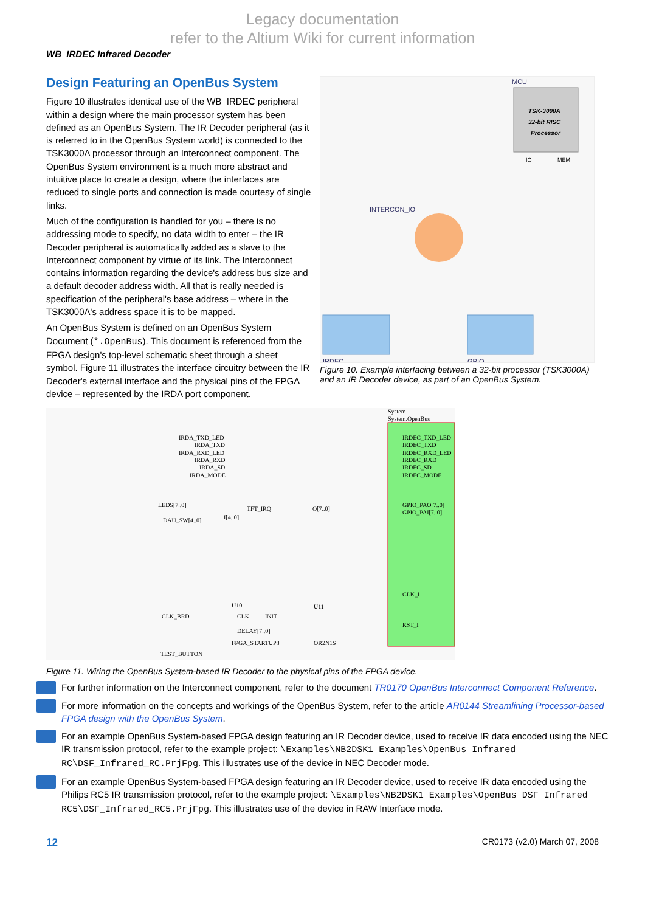Legacy documentation
refer to the Altium Wiki for current information
WB_IRDEC Infrared Decoder
Design Featuring an OpenBus System
Figure 10 illustrates identical use of the WB_IRDEC peripheral within a design where the main processor system has been defined as an OpenBus System. The IR Decoder peripheral (as it is referred to in the OpenBus System world) is connected to the TSK3000A processor through an Interconnect component. The OpenBus System environment is a much more abstract and intuitive place to create a design, where the interfaces are reduced to single ports and connection is made courtesy of single links.
Much of the configuration is handled for you – there is no addressing mode to specify, no data width to enter – the IR Decoder peripheral is automatically added as a slave to the Interconnect component by virtue of its link. The Interconnect contains information regarding the device's address bus size and a default decoder address width. All that is really needed is specification of the peripheral's base address – where in the TSK3000A's address space it is to be mapped.
An OpenBus System is defined on an OpenBus System Document (*.OpenBus). This document is referenced from the FPGA design's top-level schematic sheet through a sheet symbol. Figure 11 illustrates the interface circuitry between the IR Decoder's external interface and the physical pins of the FPGA device – represented by the IRDA port component.
MCU
TSK-3000A
32-bit RISC
Processor
IO
MEM
INTERCON_IO
IRDEC
GPIO
Figure 10. Example interfacing between a 32-bit processor (TSK3000A) and an IR Decoder device, as part of an OpenBus System.
System
System.OpenBus
IRDA_TXD_LED
IRDEC_TXD_LED
IRDA_TXD
IRDEC_TXD
IRDA_RXD_LED
IRDEC_RXD_LED
IRDA_RXD
IRDEC_RXD
IRDA_SD
IRDEC_SD
IRDA_MODE
IRDEC_MODE
LEDS[7..0]
TFT_IRQ
O[7..0]
GPIO_PAO[7..0]
GPIO_PAI[7..0]
DAU_SW[4..0]
I[4..0]
CLK_I
U10
U11
CLK_BRD
CLK
INIT
DELAY[7..0]
RST_I
FPGA_STARTUP8
OR2N1S
TEST_BUTTON
Figure 11. Wiring the OpenBus System-based IR Decoder to the physical pins of the FPGA device.
For further information on the Interconnect component, refer to the document TR0170 OpenBus Interconnect Component Reference.
For more information on the concepts and workings of the OpenBus System, refer to the article AR0144 Streamlining Processor-based FPGA design with the OpenBus System.
For an example OpenBus System-based FPGA design featuring an IR Decoder device, used to receive IR data encoded using the NEC IR transmission protocol, refer to the example project: \Examples\NB2DSK1 Examples\OpenBus Infrared RC\DSF_Infrared_RC.PrjFpg. This illustrates use of the device in NEC Decoder mode.
For an example OpenBus System-based FPGA design featuring an IR Decoder device, used to receive IR data encoded using the Philips RC5 IR transmission protocol, refer to the example project: \Examples\NB2DSK1 Examples\OpenBus DSF Infrared RC5\DSF_Infrared_RC5.PrjFpg. This illustrates use of the device in RAW Interface mode.
12 CR0173 (v2.0) March 07, 2008